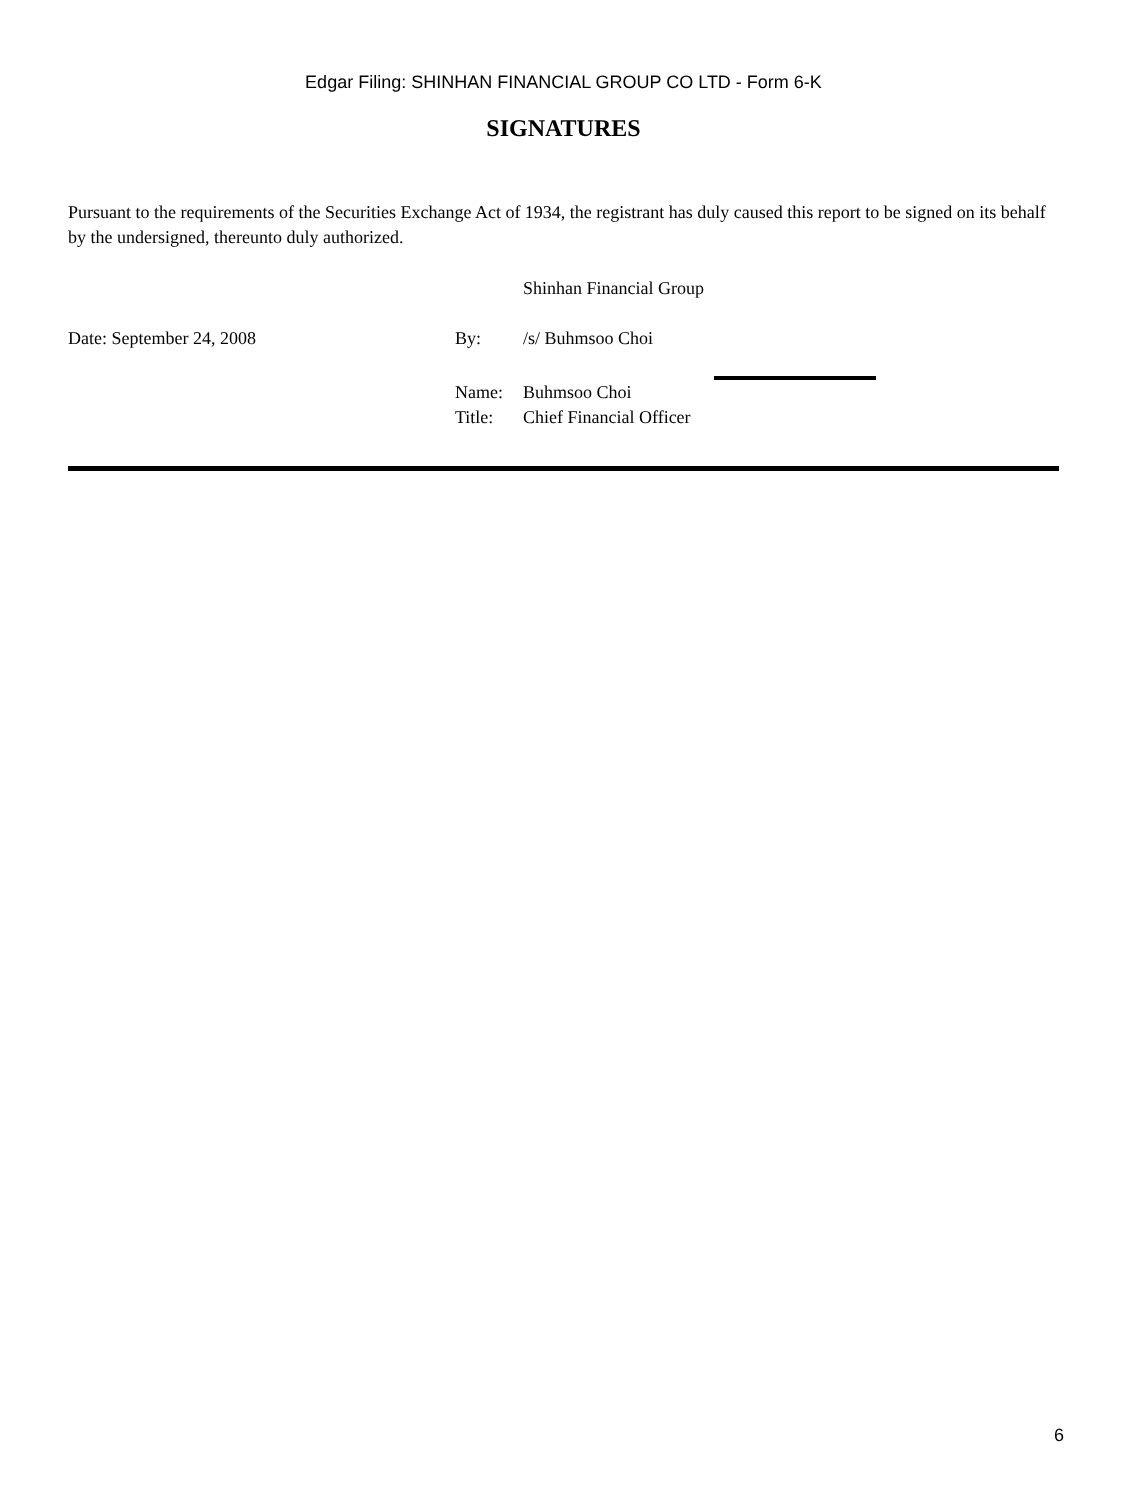Edgar Filing: SHINHAN FINANCIAL GROUP CO LTD - Form 6-K
SIGNATURES
Pursuant to the requirements of the Securities Exchange Act of 1934, the registrant has duly caused this report to be signed on its behalf by the undersigned, thereunto duly authorized.
Shinhan Financial Group
Date: September 24, 2008 By: /s/ Buhmsoo Choi
Name: Buhmsoo Choi
Title: Chief Financial Officer
6